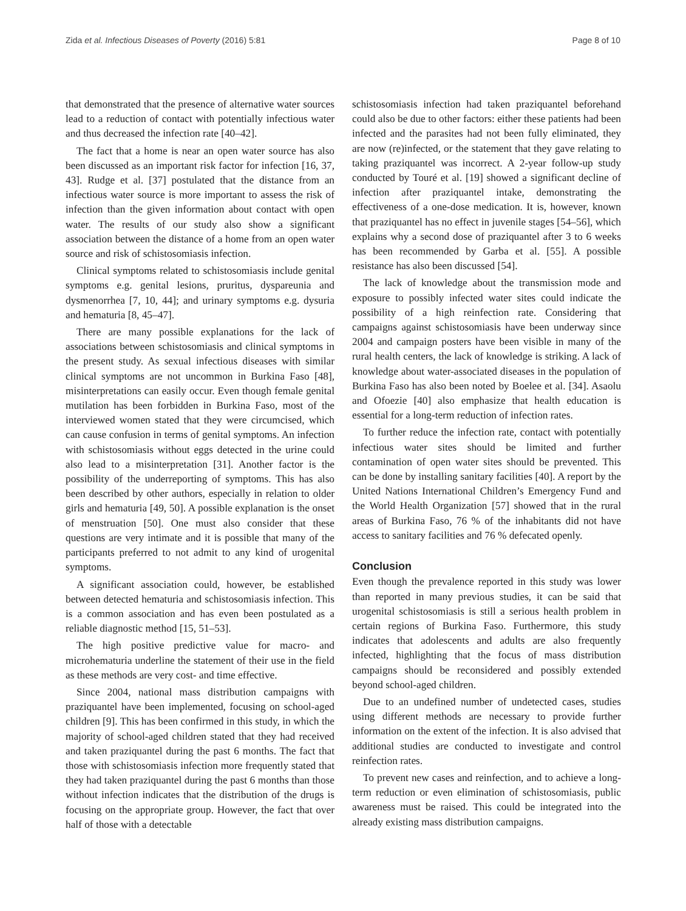Zida et al. Infectious Diseases of Poverty (2016) 5:81 Page 8 of 10
that demonstrated that the presence of alternative water sources lead to a reduction of contact with potentially infectious water and thus decreased the infection rate [40–42].
The fact that a home is near an open water source has also been discussed as an important risk factor for infection [16, 37, 43]. Rudge et al. [37] postulated that the distance from an infectious water source is more important to assess the risk of infection than the given information about contact with open water. The results of our study also show a significant association between the distance of a home from an open water source and risk of schistosomiasis infection.
Clinical symptoms related to schistosomiasis include genital symptoms e.g. genital lesions, pruritus, dyspareunia and dysmenorrhea [7, 10, 44]; and urinary symptoms e.g. dysuria and hematuria [8, 45–47].
There are many possible explanations for the lack of associations between schistosomiasis and clinical symptoms in the present study. As sexual infectious diseases with similar clinical symptoms are not uncommon in Burkina Faso [48], misinterpretations can easily occur. Even though female genital mutilation has been forbidden in Burkina Faso, most of the interviewed women stated that they were circumcised, which can cause confusion in terms of genital symptoms. An infection with schistosomiasis without eggs detected in the urine could also lead to a misinterpretation [31]. Another factor is the possibility of the underreporting of symptoms. This has also been described by other authors, especially in relation to older girls and hematuria [49, 50]. A possible explanation is the onset of menstruation [50]. One must also consider that these questions are very intimate and it is possible that many of the participants preferred to not admit to any kind of urogenital symptoms.
A significant association could, however, be established between detected hematuria and schistosomiasis infection. This is a common association and has even been postulated as a reliable diagnostic method [15, 51–53].
The high positive predictive value for macro- and microhematuria underline the statement of their use in the field as these methods are very cost- and time effective.
Since 2004, national mass distribution campaigns with praziquantel have been implemented, focusing on school-aged children [9]. This has been confirmed in this study, in which the majority of school-aged children stated that they had received and taken praziquantel during the past 6 months. The fact that those with schistosomiasis infection more frequently stated that they had taken praziquantel during the past 6 months than those without infection indicates that the distribution of the drugs is focusing on the appropriate group. However, the fact that over half of those with a detectable
schistosomiasis infection had taken praziquantel beforehand could also be due to other factors: either these patients had been infected and the parasites had not been fully eliminated, they are now (re)infected, or the statement that they gave relating to taking praziquantel was incorrect. A 2-year follow-up study conducted by Touré et al. [19] showed a significant decline of infection after praziquantel intake, demonstrating the effectiveness of a one-dose medication. It is, however, known that praziquantel has no effect in juvenile stages [54–56], which explains why a second dose of praziquantel after 3 to 6 weeks has been recommended by Garba et al. [55]. A possible resistance has also been discussed [54].
The lack of knowledge about the transmission mode and exposure to possibly infected water sites could indicate the possibility of a high reinfection rate. Considering that campaigns against schistosomiasis have been underway since 2004 and campaign posters have been visible in many of the rural health centers, the lack of knowledge is striking. A lack of knowledge about water-associated diseases in the population of Burkina Faso has also been noted by Boelee et al. [34]. Asaolu and Ofoezie [40] also emphasize that health education is essential for a long-term reduction of infection rates.
To further reduce the infection rate, contact with potentially infectious water sites should be limited and further contamination of open water sites should be prevented. This can be done by installing sanitary facilities [40]. A report by the United Nations International Children’s Emergency Fund and the World Health Organization [57] showed that in the rural areas of Burkina Faso, 76 % of the inhabitants did not have access to sanitary facilities and 76 % defecated openly.
Conclusion
Even though the prevalence reported in this study was lower than reported in many previous studies, it can be said that urogenital schistosomiasis is still a serious health problem in certain regions of Burkina Faso. Furthermore, this study indicates that adolescents and adults are also frequently infected, highlighting that the focus of mass distribution campaigns should be reconsidered and possibly extended beyond school-aged children.
Due to an undefined number of undetected cases, studies using different methods are necessary to provide further information on the extent of the infection. It is also advised that additional studies are conducted to investigate and control reinfection rates.
To prevent new cases and reinfection, and to achieve a long-term reduction or even elimination of schistosomiasis, public awareness must be raised. This could be integrated into the already existing mass distribution campaigns.